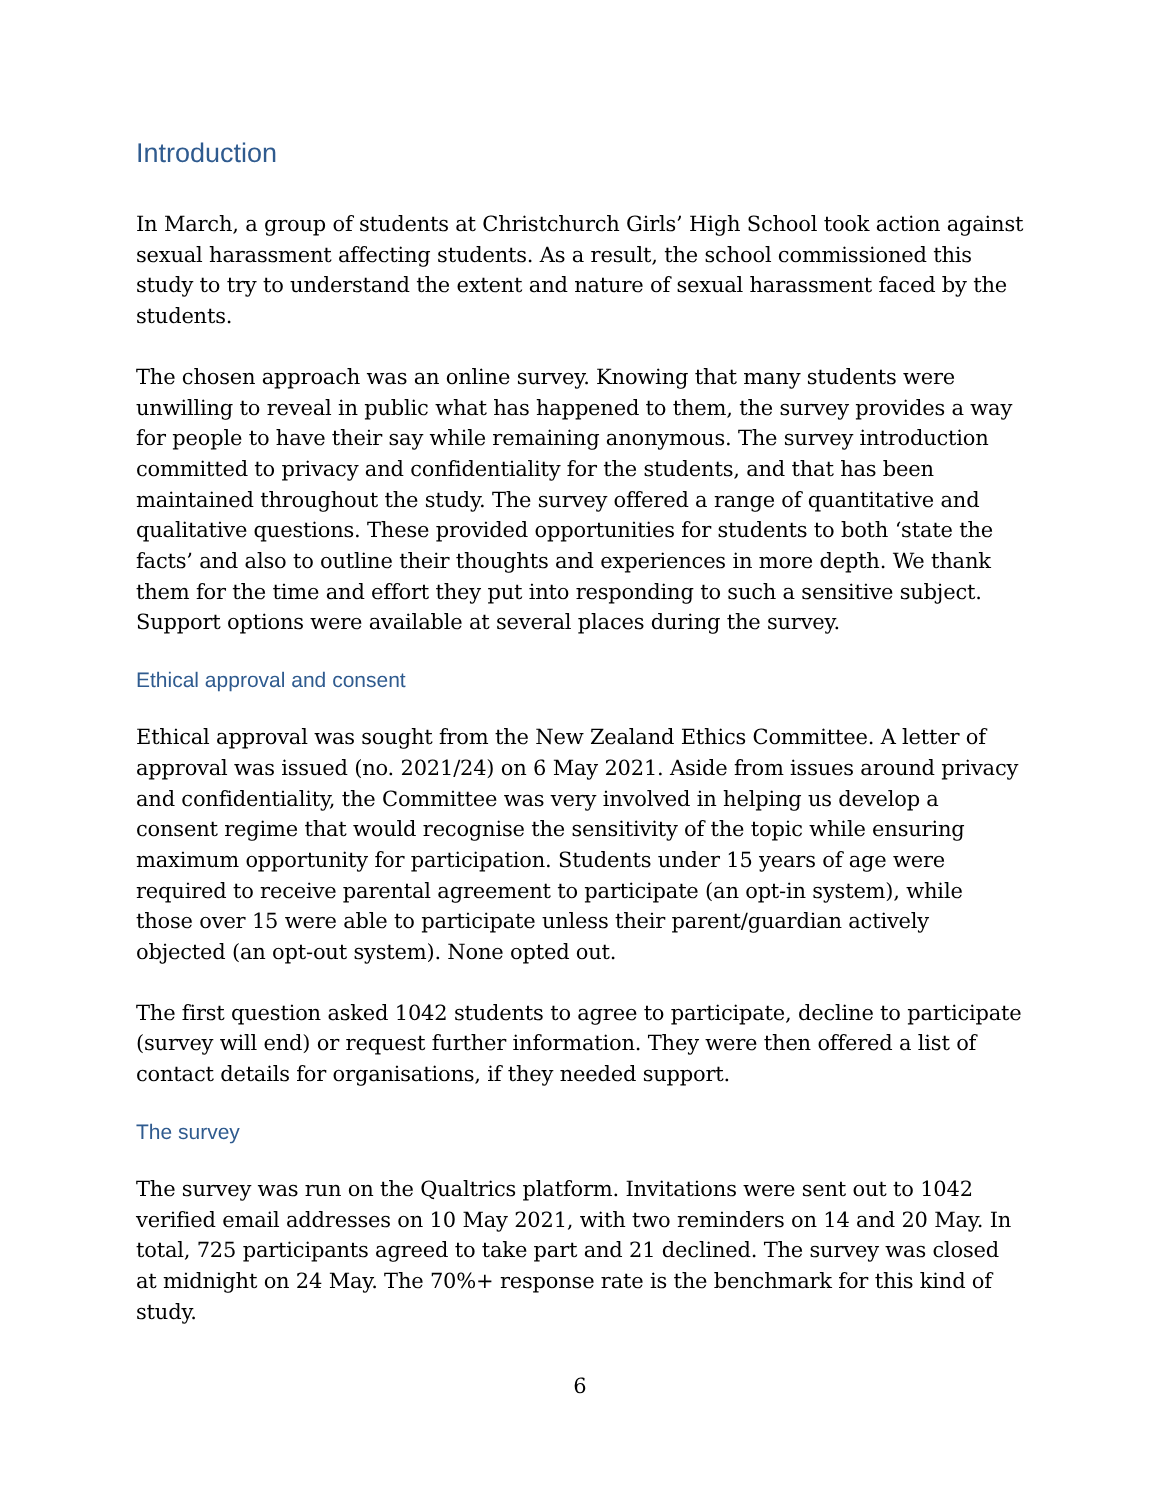Introduction
In March, a group of students at Christchurch Girls’ High School took action against sexual harassment affecting students. As a result, the school commissioned this study to try to understand the extent and nature of sexual harassment faced by the students.
The chosen approach was an online survey. Knowing that many students were unwilling to reveal in public what has happened to them, the survey provides a way for people to have their say while remaining anonymous. The survey introduction committed to privacy and confidentiality for the students, and that has been maintained throughout the study. The survey offered a range of quantitative and qualitative questions. These provided opportunities for students to both ‘state the facts’ and also to outline their thoughts and experiences in more depth. We thank them for the time and effort they put into responding to such a sensitive subject. Support options were available at several places during the survey.
Ethical approval and consent
Ethical approval was sought from the New Zealand Ethics Committee. A letter of approval was issued (no. 2021/24) on 6 May 2021. Aside from issues around privacy and confidentiality, the Committee was very involved in helping us develop a consent regime that would recognise the sensitivity of the topic while ensuring maximum opportunity for participation. Students under 15 years of age were required to receive parental agreement to participate (an opt-in system), while those over 15 were able to participate unless their parent/guardian actively objected (an opt-out system). None opted out.
The first question asked 1042 students to agree to participate, decline to participate (survey will end) or request further information. They were then offered a list of contact details for organisations, if they needed support.
The survey
The survey was run on the Qualtrics platform. Invitations were sent out to 1042 verified email addresses on 10 May 2021, with two reminders on 14 and 20 May. In total, 725 participants agreed to take part and 21 declined. The survey was closed at midnight on 24 May. The 70%+ response rate is the benchmark for this kind of study.
6